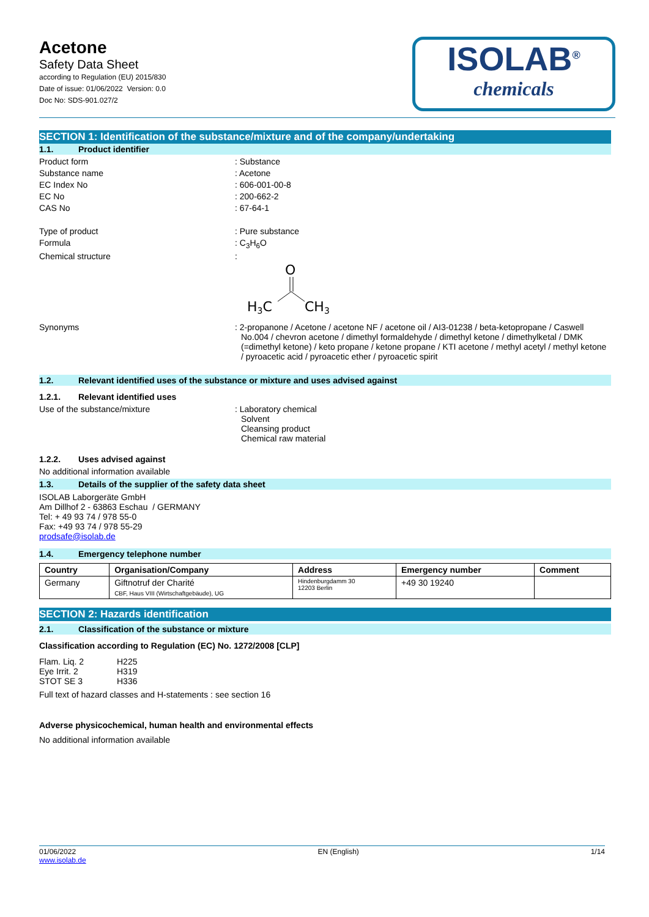Acetone
Safety Data Sheet
according to Regulation (EU) 2015/830
Date of issue: 01/06/2022 Version: 0.0
Doc No: SDS-901.027/2
ISOLAB<sup>®</sup>
chemicals
SECTION 1: Identification of the substance/mixture and of the company/undertaking
1.1. Product identifier
Product form : Substance
Substance name : Acetone
EC Index No : 606-001-00-8
EC No : 200-662-2
CAS No : 67-64-1
Type of product : Pure substance
Formula : C<sub>3</sub>H<sub>6</sub>O
Chemical structure :
O
H3C
CH3
Synonyms : 2-propanone / Acetone / acetone NF / acetone oil / AI3-01238 / beta-ketopropane / Caswell No.004 / chevron acetone / dimethyl formaldehyde / dimethyl ketone / dimethylketal / DMK (=dimethyl ketone) / keto propane / ketone propane / KTI acetone / methyl acetyl / methyl ketone / pyroacetic acid / pyroacetic ether / pyroacetic spirit
1.2. Relevant identified uses of the substance or mixture and uses advised against
1.2.1. Relevant identified uses
Use of the substance/mixture : Laboratory chemical
Solvent
Cleansing product
Chemical raw material
1.2.2. Uses advised against
No additional information available
1.3. Details of the supplier of the safety data sheet
ISOLAB Laborgeräte GmbH
Am Dillhof 2 - 63863 Eschau / GERMANY
Tel: + 49 93 74 / 978 55-0
Fax: +49 93 74 / 978 55-29
prodsafe@isolab.de
1.4. Emergency telephone number
| Country | Organisation/Company | Address | Emergency number | Comment |
| --- | --- | --- | --- | --- |
| Germany | Giftnotruf der Charité CBF, Haus VIII (Wirtschaftgebäude), UG | Hindenburgdamm 30 12203 Berlin | +49 30 19240 | |
SECTION 2: Hazards identification
2.1. Classification of the substance or mixture
Classification according to Regulation (EC) No. 1272/2008 [CLP]
Flam. Liq. 2 H225
Eye Irrit. 2 H319
STOT SE 3 H336
Full text of hazard classes and H-statements : see section 16
Adverse physicochemical, human health and environmental effects
No additional information available
01/06/2022
www.isolab.de
EN (English) 1/14